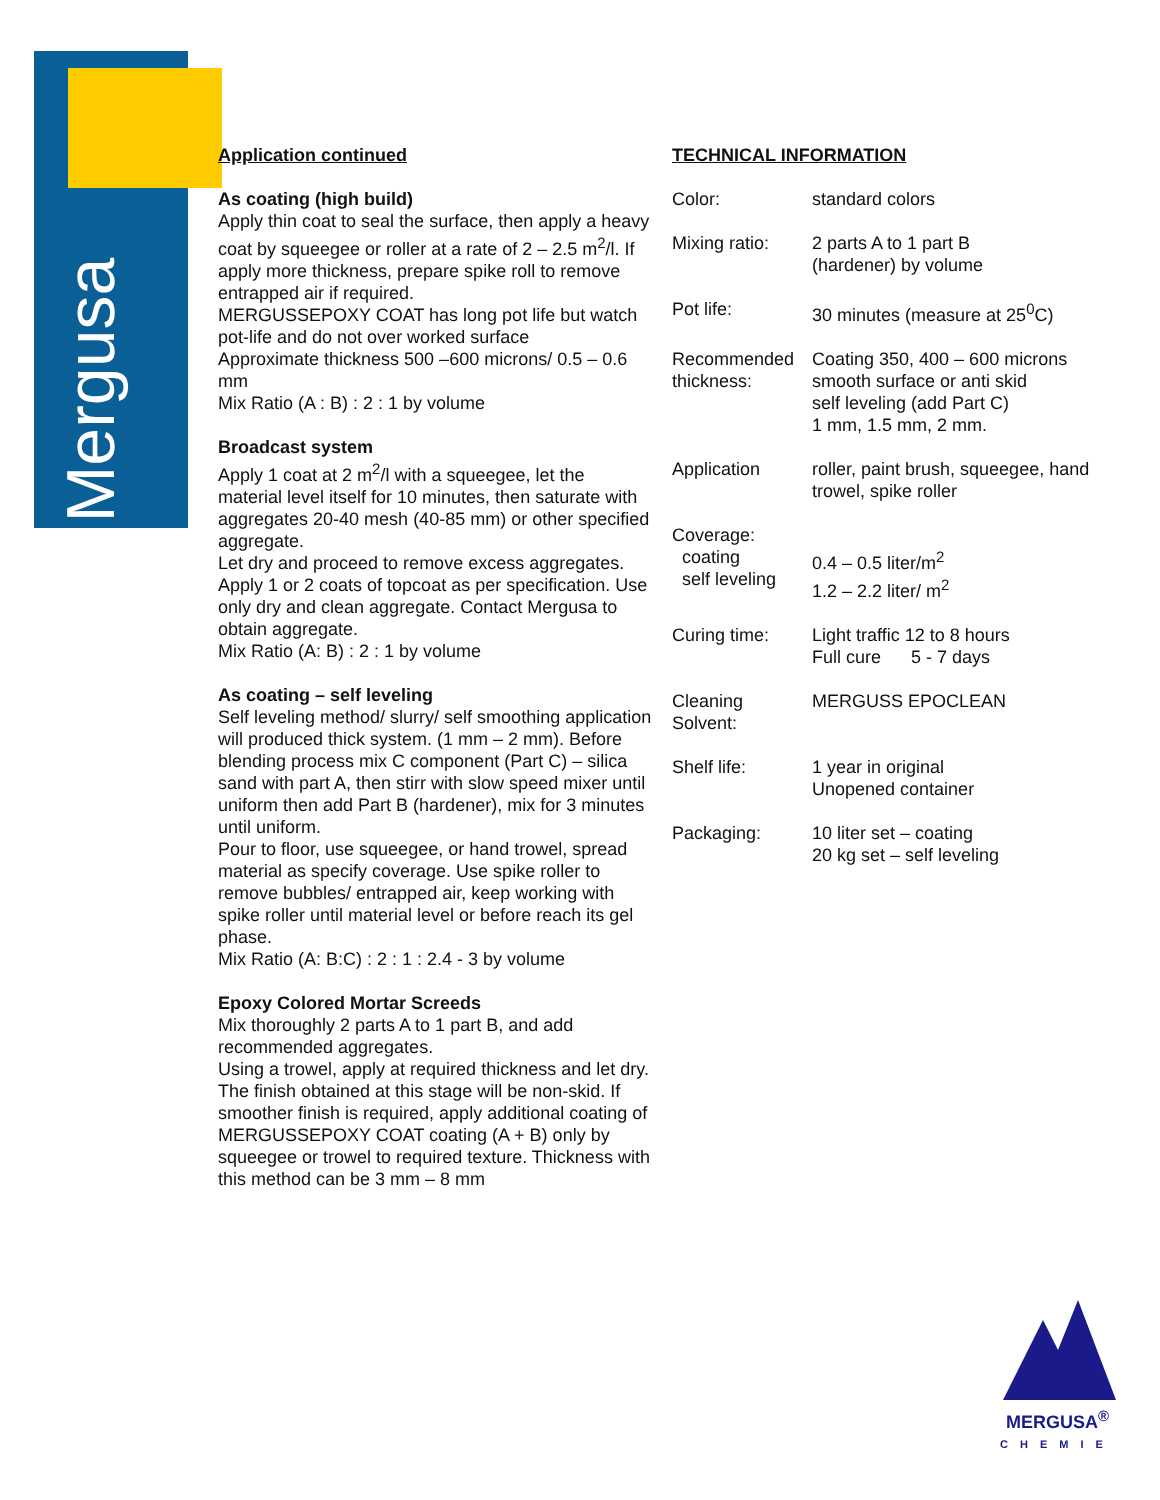Mergusa
Application continued
As coating (high build)
Apply thin coat to seal the surface, then apply a heavy coat by squeegee or roller at a rate of 2 – 2.5 m<sup>2</sup>/l. If apply more thickness, prepare spike roll to remove entrapped air if required.
MERGUSSEPOXY COAT has long pot life but watch pot-life and do not over worked surface
Approximate thickness 500 –600 microns/ 0.5 – 0.6 mm
Mix Ratio (A : B) : 2 : 1 by volume
Broadcast system
Apply 1 coat at 2 m<sup>2</sup>/l with a squeegee, let the material level itself for 10 minutes, then saturate with aggregates 20-40 mesh (40-85 mm) or other specified aggregate.
Let dry and proceed to remove excess aggregates. Apply 1 or 2 coats of topcoat as per specification. Use only dry and clean aggregate. Contact Mergusa to obtain aggregate.
Mix Ratio (A: B) : 2 : 1 by volume
As coating – self leveling
Self leveling method/ slurry/ self smoothing application will produced thick system. (1 mm – 2 mm). Before blending process mix C component (Part C) – silica sand with part A, then stirr with slow speed mixer until uniform then add Part B (hardener), mix for 3 minutes until uniform.
Pour to floor, use squeegee, or hand trowel, spread material as specify coverage. Use spike roller to remove bubbles/ entrapped air, keep working with spike roller until material level or before reach its gel phase.
Mix Ratio (A: B:C) : 2 : 1 : 2.4 - 3 by volume
Epoxy Colored Mortar Screeds
Mix thoroughly 2 parts A to 1 part B, and add recommended aggregates.
Using a trowel, apply at required thickness and let dry. The finish obtained at this stage will be non-skid. If smoother finish is required, apply additional coating of MERGUSSEPOXY COAT coating (A + B) only by squeegee or trowel to required texture. Thickness with this method can be 3 mm – 8 mm
TECHNICAL INFORMATION
| Color: | standard colors |
| Mixing ratio: | 2 parts A to 1 part B (hardener) by volume |
| Pot life: | 30 minutes (measure at 25<sup>0</sup>C) |
| Recommended thickness: | Coating 350, 400 – 600 microns smooth surface or anti skid self leveling (add Part C) 1 mm, 1.5 mm, 2 mm. |
| Application | roller, paint brush, squeegee, hand trowel, spike roller |
| Coverage: coating self leveling | 0.4 – 0.5 liter/m<sup>2</sup> 1.2 – 2.2 liter/ m<sup>2</sup> |
| Curing time: | Light traffic 12 to 8 hours Full cure 5 - 7 days |
| Cleaning Solvent: | MERGUSS EPOCLEAN |
| Shelf life: | 1 year in original Unopened container |
| Packaging: | 10 liter set – coating 20 kg set – self leveling |
MERGUSA<sup>®</sup>
CHEMIE